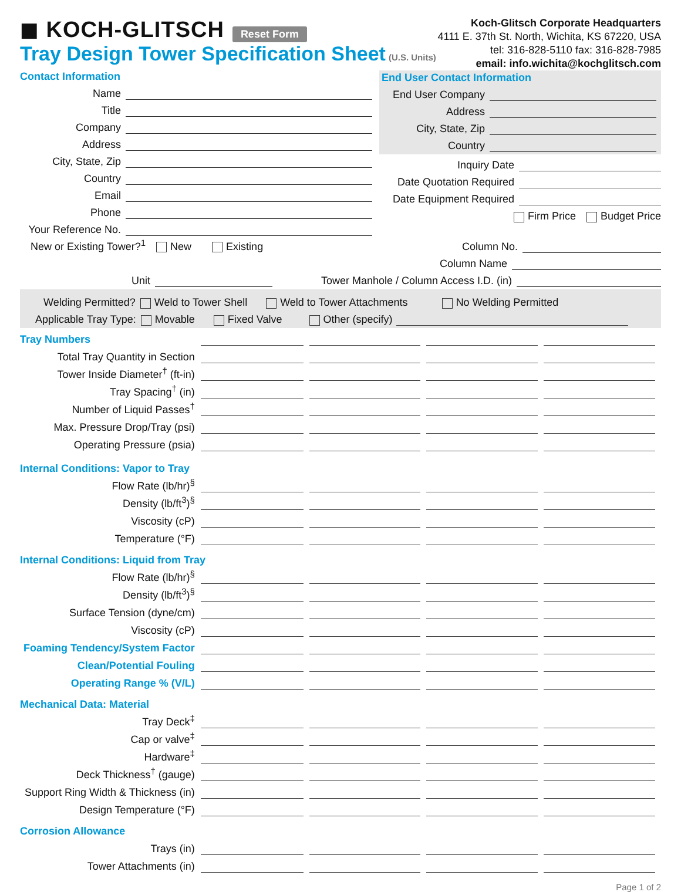◼ KOCH-GLITSCH Reset Form
Tray Design Tower Specification Sheet
(U.S. Units)
Koch-Glitsch Corporate Headquarters
4111 E. 37th St. North, Wichita, KS 67220, USA
tel: 316-828-5110 fax: 316-828-7985
email: info.wichita@kochglitsch.com
Contact Information
Name
Title
Company
Address
City, State, Zip
Country
Email
Phone
Your Reference No.
End User Contact Information
End User Company
Address
City, State, Zip
Country
Inquiry Date
Date Quotation Required
Date Equipment Required
Firm Price Budget Price
New or Existing Tower?<sup>1</sup> New Existing
Column No.
Column Name
Unit
Tower Manhole / Column Access I.D. (in)
Welding Permitted? Weld to Tower Shell Weld to Tower Attachments No Welding Permitted
Applicable Tray Type: Movable Fixed Valve Other (specify)
| Tray Numbers | | | | |
| Total Tray Quantity in Section | | | | |
| Tower Inside Diameter<sup>†</sup> (ft-in) | | | | |
| Tray Spacing<sup>†</sup> (in) | | | | |
| Number of Liquid Passes<sup>†</sup> | | | | |
| Max. Pressure Drop/Tray (psi) | | | | |
| Operating Pressure (psia) | | | | |
| Internal Conditions: Vapor to Tray | | | | |
| Flow Rate (lb/hr)<sup>§</sup> | | | | |
| Density (lb/ft<sup>3</sup>)<sup>§</sup> | | | | |
| Viscosity (cP) | | | | |
| Temperature (°F) | | | | |
| Internal Conditions: Liquid from Tray | | | | |
| Flow Rate (lb/hr)<sup>§</sup> | | | | |
| Density (lb/ft<sup>3</sup>)<sup>§</sup> | | | | |
| Surface Tension (dyne/cm) | | | | |
| Viscosity (cP) | | | | |
| Foaming Tendency/System Factor | | | | |
| Clean/Potential Fouling | | | | |
| Operating Range % (V/L) | | | | |
| Mechanical Data: Material | | | | |
| Tray Deck<sup>‡</sup> | | | | |
| Cap or valve<sup>‡</sup> | | | | |
| Hardware<sup>‡</sup> | | | | |
| Deck Thickness<sup>†</sup> (gauge) | | | | |
| Support Ring Width & Thickness (in) | | | | |
| Design Temperature (°F) | | | | |
| Corrosion Allowance | | | | |
| Trays (in) | | | | |
| Tower Attachments (in) | | | | |
Page 1 of 2